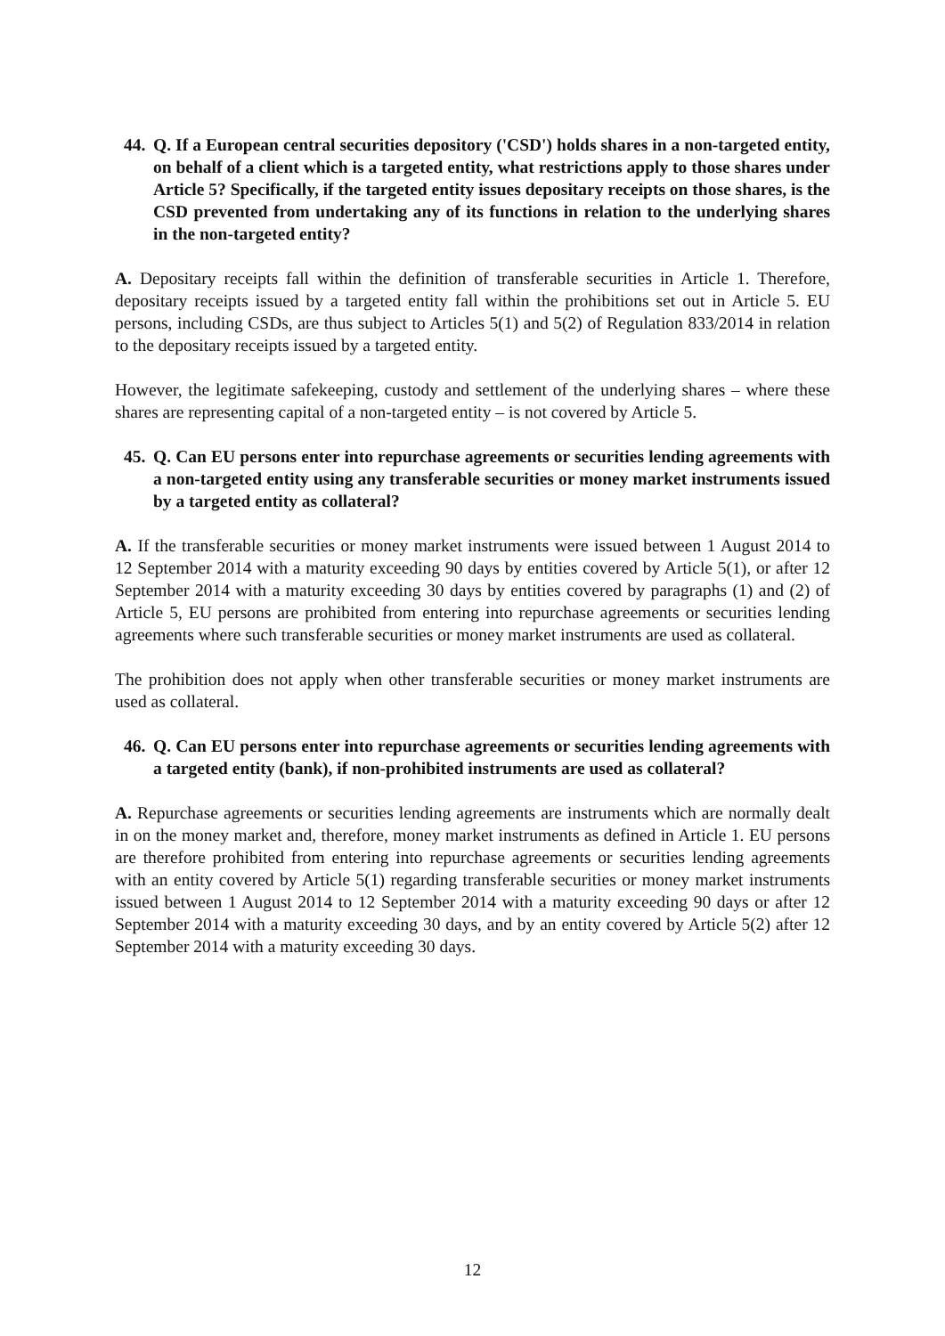44. Q. If a European central securities depository ('CSD') holds shares in a non-targeted entity, on behalf of a client which is a targeted entity, what restrictions apply to those shares under Article 5? Specifically, if the targeted entity issues depositary receipts on those shares, is the CSD prevented from undertaking any of its functions in relation to the underlying shares in the non-targeted entity?
A. Depositary receipts fall within the definition of transferable securities in Article 1. Therefore, depositary receipts issued by a targeted entity fall within the prohibitions set out in Article 5. EU persons, including CSDs, are thus subject to Articles 5(1) and 5(2) of Regulation 833/2014 in relation to the depositary receipts issued by a targeted entity.
However, the legitimate safekeeping, custody and settlement of the underlying shares – where these shares are representing capital of a non-targeted entity – is not covered by Article 5.
45. Q. Can EU persons enter into repurchase agreements or securities lending agreements with a non-targeted entity using any transferable securities or money market instruments issued by a targeted entity as collateral?
A. If the transferable securities or money market instruments were issued between 1 August 2014 to 12 September 2014 with a maturity exceeding 90 days by entities covered by Article 5(1), or after 12 September 2014 with a maturity exceeding 30 days by entities covered by paragraphs (1) and (2) of Article 5, EU persons are prohibited from entering into repurchase agreements or securities lending agreements where such transferable securities or money market instruments are used as collateral.
The prohibition does not apply when other transferable securities or money market instruments are used as collateral.
46. Q. Can EU persons enter into repurchase agreements or securities lending agreements with a targeted entity (bank), if non-prohibited instruments are used as collateral?
A. Repurchase agreements or securities lending agreements are instruments which are normally dealt in on the money market and, therefore, money market instruments as defined in Article 1. EU persons are therefore prohibited from entering into repurchase agreements or securities lending agreements with an entity covered by Article 5(1) regarding transferable securities or money market instruments issued between 1 August 2014 to 12 September 2014 with a maturity exceeding 90 days or after 12 September 2014 with a maturity exceeding 30 days, and by an entity covered by Article 5(2) after 12 September 2014 with a maturity exceeding 30 days.
12